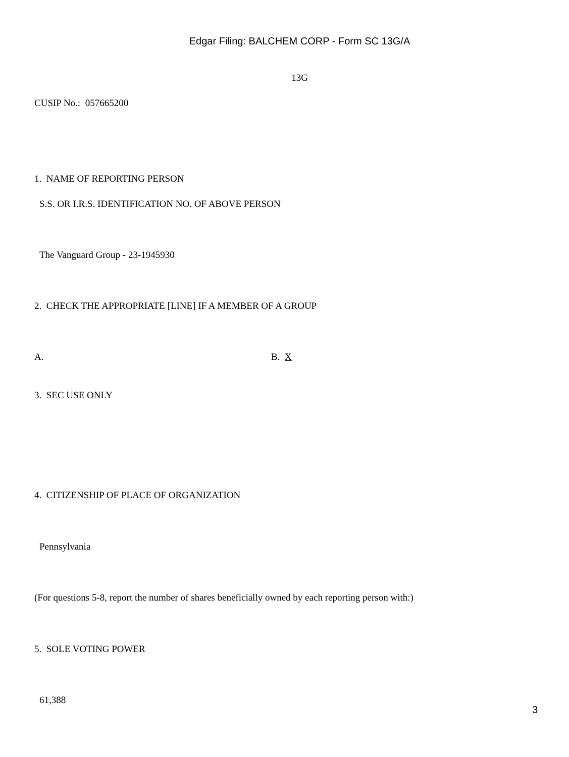Edgar Filing: BALCHEM CORP - Form SC 13G/A
13G
CUSIP No.: 057665200
1. NAME OF REPORTING PERSON
S.S. OR I.R.S. IDENTIFICATION NO. OF ABOVE PERSON
The Vanguard Group - 23-1945930
2. CHECK THE APPROPRIATE [LINE] IF A MEMBER OF A GROUP
A. B. X
3. SEC USE ONLY
4. CITIZENSHIP OF PLACE OF ORGANIZATION
Pennsylvania
(For questions 5-8, report the number of shares beneficially owned by each reporting person with:)
5. SOLE VOTING POWER
61,388
3